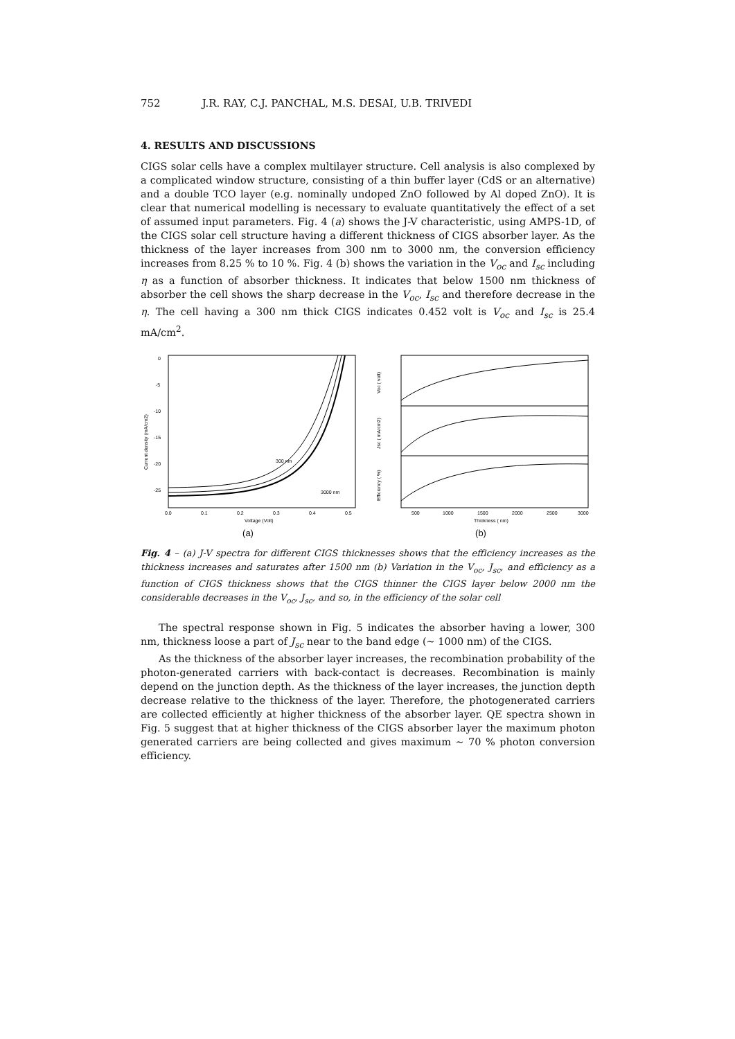752 J.R. RAY, C.J. PANCHAL, M.S. DESAI, U.B. TRIVEDI
4. RESULTS AND DISCUSSIONS
CIGS solar cells have a complex multilayer structure. Cell analysis is also complexed by a complicated window structure, consisting of a thin buffer layer (CdS or an alternative) and a double TCO layer (e.g. nominally undoped ZnO followed by Al doped ZnO). It is clear that numerical modelling is necessary to evaluate quantitatively the effect of a set of assumed input parameters. Fig. 4 (a) shows the J-V characteristic, using AMPS-1D, of the CIGS solar cell structure having a different thickness of CIGS absorber layer. As the thickness of the layer increases from 300 nm to 3000 nm, the conversion efficiency increases from 8.25 % to 10 %. Fig. 4 (b) shows the variation in the V<sub>oc</sub> and I<sub>sc</sub> including η as a function of absorber thickness. It indicates that below 1500 nm thickness of absorber the cell shows the sharp decrease in the V<sub>oc</sub>, I<sub>sc</sub> and therefore decrease in the η. The cell having a 300 nm thick CIGS indicates 0.452 volt is V<sub>oc</sub> and I<sub>sc</sub> is 25.4 mA/cm<sup>2</sup>.
0
-5
-10
-15
-20
-25
0.0
0.1
0.2
0.3
0.4
0.5
Voltage (Volt)
Current density (mA/cm2)
300 nm
3000 nm
(a)
Voc ( volt)
Jsc ( mA/cm2)
Efficiency ( %)
500
1000
1500
2000
2500
3000
Thickness ( nm)
(b)
Fig. 4 – (a) J-V spectra for different CIGS thicknesses shows that the efficiency increases as the thickness increases and saturates after 1500 nm (b) Variation in the V<sub>oc</sub>, J<sub>sc</sub>, and efficiency as a function of CIGS thickness shows that the CIGS thinner the CIGS layer below 2000 nm the considerable decreases in the V<sub>oc</sub>, J<sub>sc</sub>, and so, in the efficiency of the solar cell
The spectral response shown in Fig. 5 indicates the absorber having a lower, 300 nm, thickness loose a part of J<sub>sc</sub> near to the band edge (~ 1000 nm) of the CIGS.
As the thickness of the absorber layer increases, the recombination probability of the photon-generated carriers with back-contact is decreases. Recombination is mainly depend on the junction depth. As the thickness of the layer increases, the junction depth decrease relative to the thickness of the layer. Therefore, the photogenerated carriers are collected efficiently at higher thickness of the absorber layer. QE spectra shown in Fig. 5 suggest that at higher thickness of the CIGS absorber layer the maximum photon generated carriers are being collected and gives maximum ~ 70 % photon conversion efficiency.